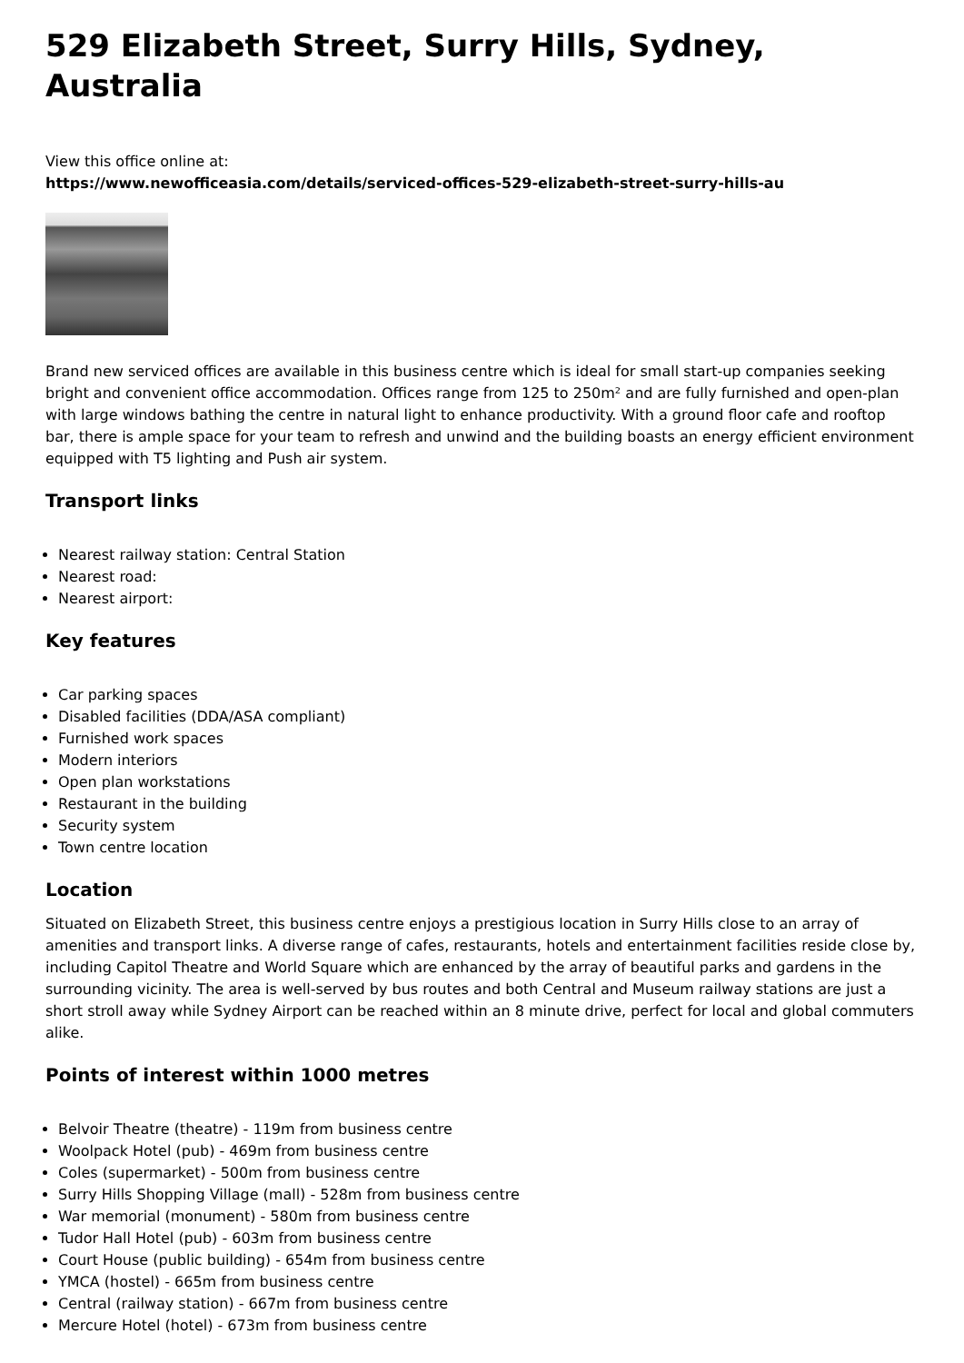529 Elizabeth Street, Surry Hills, Sydney, Australia
View this office online at:
https://www.newofficeasia.com/details/serviced-offices-529-elizabeth-street-surry-hills-au
Brand new serviced offices are available in this business centre which is ideal for small start-up companies seeking bright and convenient office accommodation. Offices range from 125 to 250m² and are fully furnished and open-plan with large windows bathing the centre in natural light to enhance productivity. With a ground floor cafe and rooftop bar, there is ample space for your team to refresh and unwind and the building boasts an energy efficient environment equipped with T5 lighting and Push air system.
Transport links
Nearest railway station: Central Station
Nearest road:
Nearest airport:
Key features
Car parking spaces
Disabled facilities (DDA/ASA compliant)
Furnished work spaces
Modern interiors
Open plan workstations
Restaurant in the building
Security system
Town centre location
Location
Situated on Elizabeth Street, this business centre enjoys a prestigious location in Surry Hills close to an array of amenities and transport links. A diverse range of cafes, restaurants, hotels and entertainment facilities reside close by, including Capitol Theatre and World Square which are enhanced by the array of beautiful parks and gardens in the surrounding vicinity. The area is well-served by bus routes and both Central and Museum railway stations are just a short stroll away while Sydney Airport can be reached within an 8 minute drive, perfect for local and global commuters alike.
Points of interest within 1000 metres
Belvoir Theatre (theatre) - 119m from business centre
Woolpack Hotel (pub) - 469m from business centre
Coles (supermarket) - 500m from business centre
Surry Hills Shopping Village (mall) - 528m from business centre
War memorial (monument) - 580m from business centre
Tudor Hall Hotel (pub) - 603m from business centre
Court House (public building) - 654m from business centre
YMCA (hostel) - 665m from business centre
Central (railway station) - 667m from business centre
Mercure Hotel (hotel) - 673m from business centre